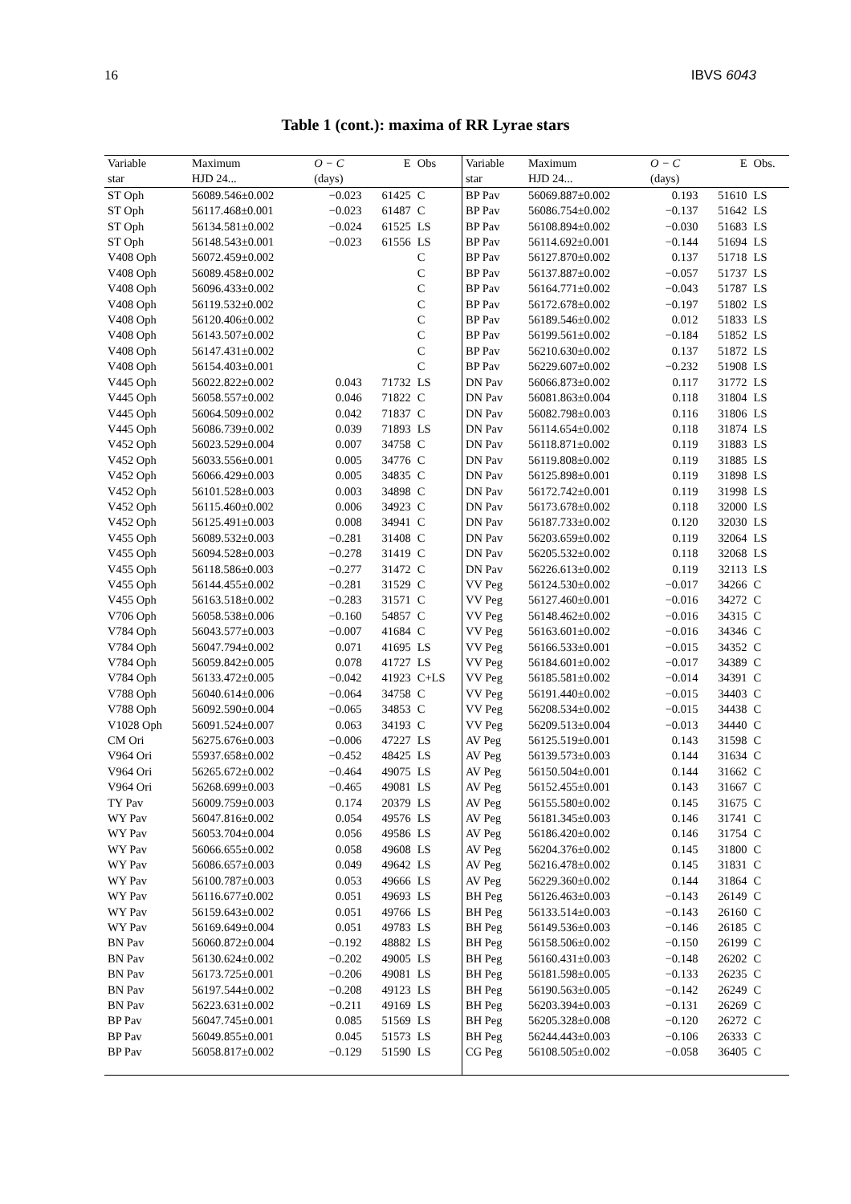16 IBVS 6043
Table 1 (cont.): maxima of RR Lyrae stars
| Variable | Maximum | O − C | E | Obs | Variable | Maximum | O − C | E | Obs. |
| --- | --- | --- | --- | --- | --- | --- | --- | --- | --- |
| star | HJD 24... | (days) | | | star | HJD 24... | (days) | | |
| ST Oph | 56089.546±0.002 | −0.023 | 61425 | C | BP Pav | 56069.887±0.002 | 0.193 | 51610 | LS |
| ST Oph | 56117.468±0.001 | −0.023 | 61487 | C | BP Pav | 56086.754±0.002 | −0.137 | 51642 | LS |
| ST Oph | 56134.581±0.002 | −0.024 | 61525 | LS | BP Pav | 56108.894±0.002 | −0.030 | 51683 | LS |
| ST Oph | 56148.543±0.001 | −0.023 | 61556 | LS | BP Pav | 56114.692±0.001 | −0.144 | 51694 | LS |
| V408 Oph | 56072.459±0.002 | | | C | BP Pav | 56127.870±0.002 | 0.137 | 51718 | LS |
| V408 Oph | 56089.458±0.002 | | | C | BP Pav | 56137.887±0.002 | −0.057 | 51737 | LS |
| V408 Oph | 56096.433±0.002 | | | C | BP Pav | 56164.771±0.002 | −0.043 | 51787 | LS |
| V408 Oph | 56119.532±0.002 | | | C | BP Pav | 56172.678±0.002 | −0.197 | 51802 | LS |
| V408 Oph | 56120.406±0.002 | | | C | BP Pav | 56189.546±0.002 | 0.012 | 51833 | LS |
| V408 Oph | 56143.507±0.002 | | | C | BP Pav | 56199.561±0.002 | −0.184 | 51852 | LS |
| V408 Oph | 56147.431±0.002 | | | C | BP Pav | 56210.630±0.002 | 0.137 | 51872 | LS |
| V408 Oph | 56154.403±0.001 | | | C | BP Pav | 56229.607±0.002 | −0.232 | 51908 | LS |
| V445 Oph | 56022.822±0.002 | 0.043 | 71732 | LS | DN Pav | 56066.873±0.002 | 0.117 | 31772 | LS |
| V445 Oph | 56058.557±0.002 | 0.046 | 71822 | C | DN Pav | 56081.863±0.004 | 0.118 | 31804 | LS |
| V445 Oph | 56064.509±0.002 | 0.042 | 71837 | C | DN Pav | 56082.798±0.003 | 0.116 | 31806 | LS |
| V445 Oph | 56086.739±0.002 | 0.039 | 71893 | LS | DN Pav | 56114.654±0.002 | 0.118 | 31874 | LS |
| V452 Oph | 56023.529±0.004 | 0.007 | 34758 | C | DN Pav | 56118.871±0.002 | 0.119 | 31883 | LS |
| V452 Oph | 56033.556±0.001 | 0.005 | 34776 | C | DN Pav | 56119.808±0.002 | 0.119 | 31885 | LS |
| V452 Oph | 56066.429±0.003 | 0.005 | 34835 | C | DN Pav | 56125.898±0.001 | 0.119 | 31898 | LS |
| V452 Oph | 56101.528±0.003 | 0.003 | 34898 | C | DN Pav | 56172.742±0.001 | 0.119 | 31998 | LS |
| V452 Oph | 56115.460±0.002 | 0.006 | 34923 | C | DN Pav | 56173.678±0.002 | 0.118 | 32000 | LS |
| V452 Oph | 56125.491±0.003 | 0.008 | 34941 | C | DN Pav | 56187.733±0.002 | 0.120 | 32030 | LS |
| V455 Oph | 56089.532±0.003 | −0.281 | 31408 | C | DN Pav | 56203.659±0.002 | 0.119 | 32064 | LS |
| V455 Oph | 56094.528±0.003 | −0.278 | 31419 | C | DN Pav | 56205.532±0.002 | 0.118 | 32068 | LS |
| V455 Oph | 56118.586±0.003 | −0.277 | 31472 | C | DN Pav | 56226.613±0.002 | 0.119 | 32113 | LS |
| V455 Oph | 56144.455±0.002 | −0.281 | 31529 | C | VV Peg | 56124.530±0.002 | −0.017 | 34266 | C |
| V455 Oph | 56163.518±0.002 | −0.283 | 31571 | C | VV Peg | 56127.460±0.001 | −0.016 | 34272 | C |
| V706 Oph | 56058.538±0.006 | −0.160 | 54857 | C | VV Peg | 56148.462±0.002 | −0.016 | 34315 | C |
| V784 Oph | 56043.577±0.003 | −0.007 | 41684 | C | VV Peg | 56163.601±0.002 | −0.016 | 34346 | C |
| V784 Oph | 56047.794±0.002 | 0.071 | 41695 | LS | VV Peg | 56166.533±0.001 | −0.015 | 34352 | C |
| V784 Oph | 56059.842±0.005 | 0.078 | 41727 | LS | VV Peg | 56184.601±0.002 | −0.017 | 34389 | C |
| V784 Oph | 56133.472±0.005 | −0.042 | 41923 | C+LS | VV Peg | 56185.581±0.002 | −0.014 | 34391 | C |
| V788 Oph | 56040.614±0.006 | −0.064 | 34758 | C | VV Peg | 56191.440±0.002 | −0.015 | 34403 | C |
| V788 Oph | 56092.590±0.004 | −0.065 | 34853 | C | VV Peg | 56208.534±0.002 | −0.015 | 34438 | C |
| V1028 Oph | 56091.524±0.007 | 0.063 | 34193 | C | VV Peg | 56209.513±0.004 | −0.013 | 34440 | C |
| CM Ori | 56275.676±0.003 | −0.006 | 47227 | LS | AV Peg | 56125.519±0.001 | 0.143 | 31598 | C |
| V964 Ori | 55937.658±0.002 | −0.452 | 48425 | LS | AV Peg | 56139.573±0.003 | 0.144 | 31634 | C |
| V964 Ori | 56265.672±0.002 | −0.464 | 49075 | LS | AV Peg | 56150.504±0.001 | 0.144 | 31662 | C |
| V964 Ori | 56268.699±0.003 | −0.465 | 49081 | LS | AV Peg | 56152.455±0.001 | 0.143 | 31667 | C |
| TY Pav | 56009.759±0.003 | 0.174 | 20379 | LS | AV Peg | 56155.580±0.002 | 0.145 | 31675 | C |
| WY Pav | 56047.816±0.002 | 0.054 | 49576 | LS | AV Peg | 56181.345±0.003 | 0.146 | 31741 | C |
| WY Pav | 56053.704±0.004 | 0.056 | 49586 | LS | AV Peg | 56186.420±0.002 | 0.146 | 31754 | C |
| WY Pav | 56066.655±0.002 | 0.058 | 49608 | LS | AV Peg | 56204.376±0.002 | 0.145 | 31800 | C |
| WY Pav | 56086.657±0.003 | 0.049 | 49642 | LS | AV Peg | 56216.478±0.002 | 0.145 | 31831 | C |
| WY Pav | 56100.787±0.003 | 0.053 | 49666 | LS | AV Peg | 56229.360±0.002 | 0.144 | 31864 | C |
| WY Pav | 56116.677±0.002 | 0.051 | 49693 | LS | BH Peg | 56126.463±0.003 | −0.143 | 26149 | C |
| WY Pav | 56159.643±0.002 | 0.051 | 49766 | LS | BH Peg | 56133.514±0.003 | −0.143 | 26160 | C |
| WY Pav | 56169.649±0.004 | 0.051 | 49783 | LS | BH Peg | 56149.536±0.003 | −0.146 | 26185 | C |
| BN Pav | 56060.872±0.004 | −0.192 | 48882 | LS | BH Peg | 56158.506±0.002 | −0.150 | 26199 | C |
| BN Pav | 56130.624±0.002 | −0.202 | 49005 | LS | BH Peg | 56160.431±0.003 | −0.148 | 26202 | C |
| BN Pav | 56173.725±0.001 | −0.206 | 49081 | LS | BH Peg | 56181.598±0.005 | −0.133 | 26235 | C |
| BN Pav | 56197.544±0.002 | −0.208 | 49123 | LS | BH Peg | 56190.563±0.005 | −0.142 | 26249 | C |
| BN Pav | 56223.631±0.002 | −0.211 | 49169 | LS | BH Peg | 56203.394±0.003 | −0.131 | 26269 | C |
| BP Pav | 56047.745±0.001 | 0.085 | 51569 | LS | BH Peg | 56205.328±0.008 | −0.120 | 26272 | C |
| BP Pav | 56049.855±0.001 | 0.045 | 51573 | LS | BH Peg | 56244.443±0.003 | −0.106 | 26333 | C |
| BP Pav | 56058.817±0.002 | −0.129 | 51590 | LS | CG Peg | 56108.505±0.002 | −0.058 | 36405 | C |